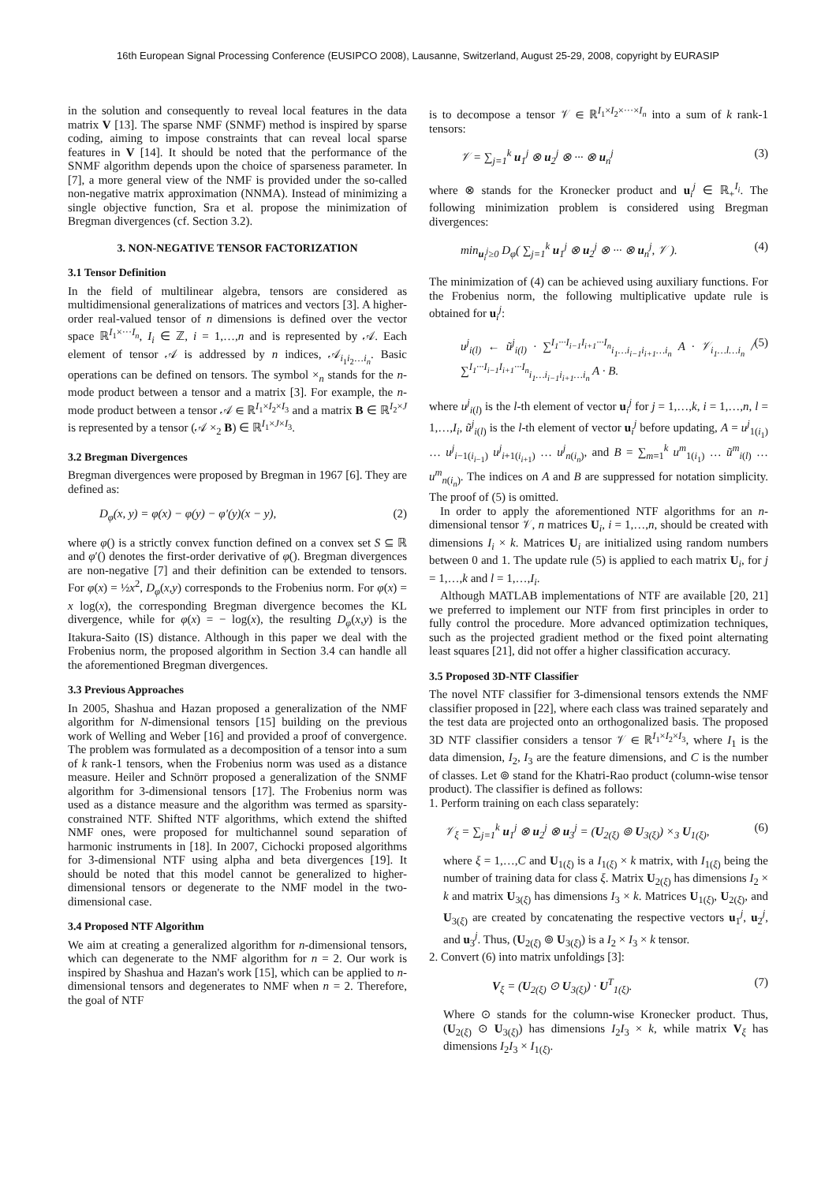16th European Signal Processing Conference (EUSIPCO 2008), Lausanne, Switzerland, August 25-29, 2008, copyright by EURASIP
in the solution and consequently to reveal local features in the data matrix V [13]. The sparse NMF (SNMF) method is inspired by sparse coding, aiming to impose constraints that can reveal local sparse features in V [14]. It should be noted that the performance of the SNMF algorithm depends upon the choice of sparseness parameter. In [7], a more general view of the NMF is provided under the so-called non-negative matrix approximation (NNMA). Instead of minimizing a single objective function, Sra et al. propose the minimization of Bregman divergences (cf. Section 3.2).
3. NON-NEGATIVE TENSOR FACTORIZATION
3.1 Tensor Definition
In the field of multilinear algebra, tensors are considered as multidimensional generalizations of matrices and vectors [3]. A higher-order real-valued tensor of n dimensions is defined over the vector space ℝ<sup>I<sub>1</sub>×···I<sub>n</sub></sup>, I<sub>i</sub> ∈ ℤ, i = 1,…,n and is represented by 𝒜. Each element of tensor 𝒜 is addressed by n indices, 𝒜<sub>i<sub>1</sub>i<sub>2</sub>…i<sub>n</sub></sub>. Basic operations can be defined on tensors. The symbol ×<sub>n</sub> stands for the n-mode product between a tensor and a matrix [3]. For example, the n-mode product between a tensor 𝒜 ∈ ℝ<sup>I<sub>1</sub>×I<sub>2</sub>×I<sub>3</sub></sup> and a matrix B ∈ ℝ<sup>I<sub>2</sub>×J</sup> is represented by a tensor (𝒜 ×<sub>2</sub> B) ∈ ℝ<sup>I<sub>1</sub>×J×I<sub>3</sub></sup>.
3.2 Bregman Divergences
Bregman divergences were proposed by Bregman in 1967 [6]. They are defined as:
D<sub>φ</sub>(x, y) = φ(x) − φ(y) − φ′(y)(x − y), (2)
where φ() is a strictly convex function defined on a convex set S ⊆ ℝ and φ′() denotes the first-order derivative of φ(). Bregman divergences are non-negative [7] and their definition can be extended to tensors. For φ(x) = ½x<sup>2</sup>, D<sub>φ</sub>(x,y) corresponds to the Frobenius norm. For φ(x) = x log(x), the corresponding Bregman divergence becomes the KL divergence, while for φ(x) = − log(x), the resulting D<sub>φ</sub>(x,y) is the Itakura-Saito (IS) distance. Although in this paper we deal with the Frobenius norm, the proposed algorithm in Section 3.4 can handle all the aforementioned Bregman divergences.
3.3 Previous Approaches
In 2005, Shashua and Hazan proposed a generalization of the NMF algorithm for N-dimensional tensors [15] building on the previous work of Welling and Weber [16] and provided a proof of convergence. The problem was formulated as a decomposition of a tensor into a sum of k rank-1 tensors, when the Frobenius norm was used as a distance measure. Heiler and Schnörr proposed a generalization of the SNMF algorithm for 3-dimensional tensors [17]. The Frobenius norm was used as a distance measure and the algorithm was termed as sparsity-constrained NTF. Shifted NTF algorithms, which extend the shifted NMF ones, were proposed for multichannel sound separation of harmonic instruments in [18]. In 2007, Cichocki proposed algorithms for 3-dimensional NTF using alpha and beta divergences [19]. It should be noted that this model cannot be generalized to higher-dimensional tensors or degenerate to the NMF model in the two-dimensional case.
3.4 Proposed NTF Algorithm
We aim at creating a generalized algorithm for n-dimensional tensors, which can degenerate to the NMF algorithm for n = 2. Our work is inspired by Shashua and Hazan's work [15], which can be applied to n-dimensional tensors and degenerates to NMF when n = 2. Therefore, the goal of NTF
is to decompose a tensor 𝒱 ∈ ℝ<sup>I<sub>1</sub>×I<sub>2</sub>×···×I<sub>n</sub></sup> into a sum of k rank-1 tensors:
𝒱 = ∑<sub>j=1</sub><sup>k</sup> u<sub>1</sub><sup>j</sup> ⊗ u<sub>2</sub><sup>j</sup> ⊗ ··· ⊗ u<sub>n</sub><sup>j</sup> (3)
where ⊗ stands for the Kronecker product and u<sub>i</sub><sup>j</sup> ∈ ℝ<sub>+</sub><sup>I<sub>i</sub></sup>. The following minimization problem is considered using Bregman divergences:
min<sub>u<sub>i</sub><sup>j</sup>≥0</sub> D<sub>φ</sub>( ∑<sub>j=1</sub><sup>k</sup> u<sub>1</sub><sup>j</sup> ⊗ u<sub>2</sub><sup>j</sup> ⊗ ··· ⊗ u<sub>n</sub><sup>j</sup>, 𝒱 ). (4)
The minimization of (4) can be achieved using auxiliary functions. For the Frobenius norm, the following multiplicative update rule is obtained for u<sub>i</sub><sup>j</sup>:
u<sup>j</sup><sub>i(l)</sub> ← ũ<sup>j</sup><sub>i(l)</sub> · ∑<sup>I<sub>1</sub>···I<sub>i−1</sub>I<sub>i+1</sub>···I<sub>n</sub></sup><sub>i<sub>1</sub>…i<sub>i−1</sub>i<sub>i+1</sub>…i<sub>n</sub></sub> A · 𝒱<sub>i<sub>1</sub>…l…i<sub>n</sub></sub> / ∑<sup>I<sub>1</sub>···I<sub>i−1</sub>I<sub>i+1</sub>···I<sub>n</sub></sup><sub>i<sub>1</sub>…i<sub>i−1</sub>i<sub>i+1</sub>…i<sub>n</sub></sub> A · B. (5)
where u<sup>j</sup><sub>i(l)</sub> is the l-th element of vector u<sub>i</sub><sup>j</sup> for j = 1,…,k, i = 1,…,n, l = 1,…,I<sub>i</sub>, ũ<sup>j</sup><sub>i(l)</sub> is the l-th element of vector u<sub>i</sub><sup>j</sup> before updating, A = u<sup>j</sup><sub>1(i<sub>1</sub>)</sub> … u<sup>j</sup><sub>i−1(i<sub>i−1</sub>)</sub> u<sup>j</sup><sub>i+1(i<sub>i+1</sub>)</sub> … u<sup>j</sup><sub>n(i<sub>n</sub>)</sub>, and B = ∑<sub>m=1</sub><sup>k</sup> u<sup>m</sup><sub>1(i<sub>1</sub>)</sub> … ũ<sup>m</sup><sub>i(l)</sub> … u<sup>m</sup><sub>n(i<sub>n</sub>)</sub>. The indices on A and B are suppressed for notation simplicity. The proof of (5) is omitted.
In order to apply the aforementioned NTF algorithms for an n-dimensional tensor 𝒱, n matrices U<sub>i</sub>, i = 1,…,n, should be created with dimensions I<sub>i</sub> × k. Matrices U<sub>i</sub> are initialized using random numbers between 0 and 1. The update rule (5) is applied to each matrix U<sub>i</sub>, for j = 1,…,k and l = 1,…,I<sub>i</sub>.
Although MATLAB implementations of NTF are available [20, 21] we preferred to implement our NTF from first principles in order to fully control the procedure. More advanced optimization techniques, such as the projected gradient method or the fixed point alternating least squares [21], did not offer a higher classification accuracy.
3.5 Proposed 3D-NTF Classifier
The novel NTF classifier for 3-dimensional tensors extends the NMF classifier proposed in [22], where each class was trained separately and the test data are projected onto an orthogonalized basis. The proposed 3D NTF classifier considers a tensor 𝒱 ∈ ℝ<sup>I<sub>1</sub>×I<sub>2</sub>×I<sub>3</sub></sup>, where I<sub>1</sub> is the data dimension, I<sub>2</sub>, I<sub>3</sub> are the feature dimensions, and C is the number of classes. Let ⊚ stand for the Khatri-Rao product (column-wise tensor product). The classifier is defined as follows:
1. Perform training on each class separately:
𝒱<sub>ξ</sub> = ∑<sub>j=1</sub><sup>k</sup> u<sub>1</sub><sup>j</sup> ⊗ u<sub>2</sub><sup>j</sup> ⊗ u<sub>3</sub><sup>j</sup> = (U<sub>2(ξ)</sub> ⊚ U<sub>3(ξ)</sub>) ×<sub>3</sub> U<sub>1(ξ)</sub>, (6)
where ξ = 1,…,C and U<sub>1(ξ)</sub> is a I<sub>1(ξ)</sub> × k matrix, with I<sub>1(ξ)</sub> being the number of training data for class ξ. Matrix U<sub>2(ξ)</sub> has dimensions I<sub>2</sub> × k and matrix U<sub>3(ξ)</sub> has dimensions I<sub>3</sub> × k. Matrices U<sub>1(ξ)</sub>, U<sub>2(ξ)</sub>, and U<sub>3(ξ)</sub> are created by concatenating the respective vectors u<sub>1</sub><sup>j</sup>, u<sub>2</sub><sup>j</sup>, and u<sub>3</sub><sup>j</sup>. Thus, (U<sub>2(ξ)</sub> ⊚ U<sub>3(ξ)</sub>) is a I<sub>2</sub> × I<sub>3</sub> × k tensor.
2. Convert (6) into matrix unfoldings [3]:
V<sub>ξ</sub> = (U<sub>2(ξ)</sub> ⊙ U<sub>3(ξ)</sub>) · U<sup>T</sup><sub>1(ξ)</sub>. (7)
Where ⊙ stands for the column-wise Kronecker product. Thus, (U<sub>2(ξ)</sub> ⊙ U<sub>3(ξ)</sub>) has dimensions I<sub>2</sub>I<sub>3</sub> × k, while matrix V<sub>ξ</sub> has dimensions I<sub>2</sub>I<sub>3</sub> × I<sub>1(ξ)</sub>.